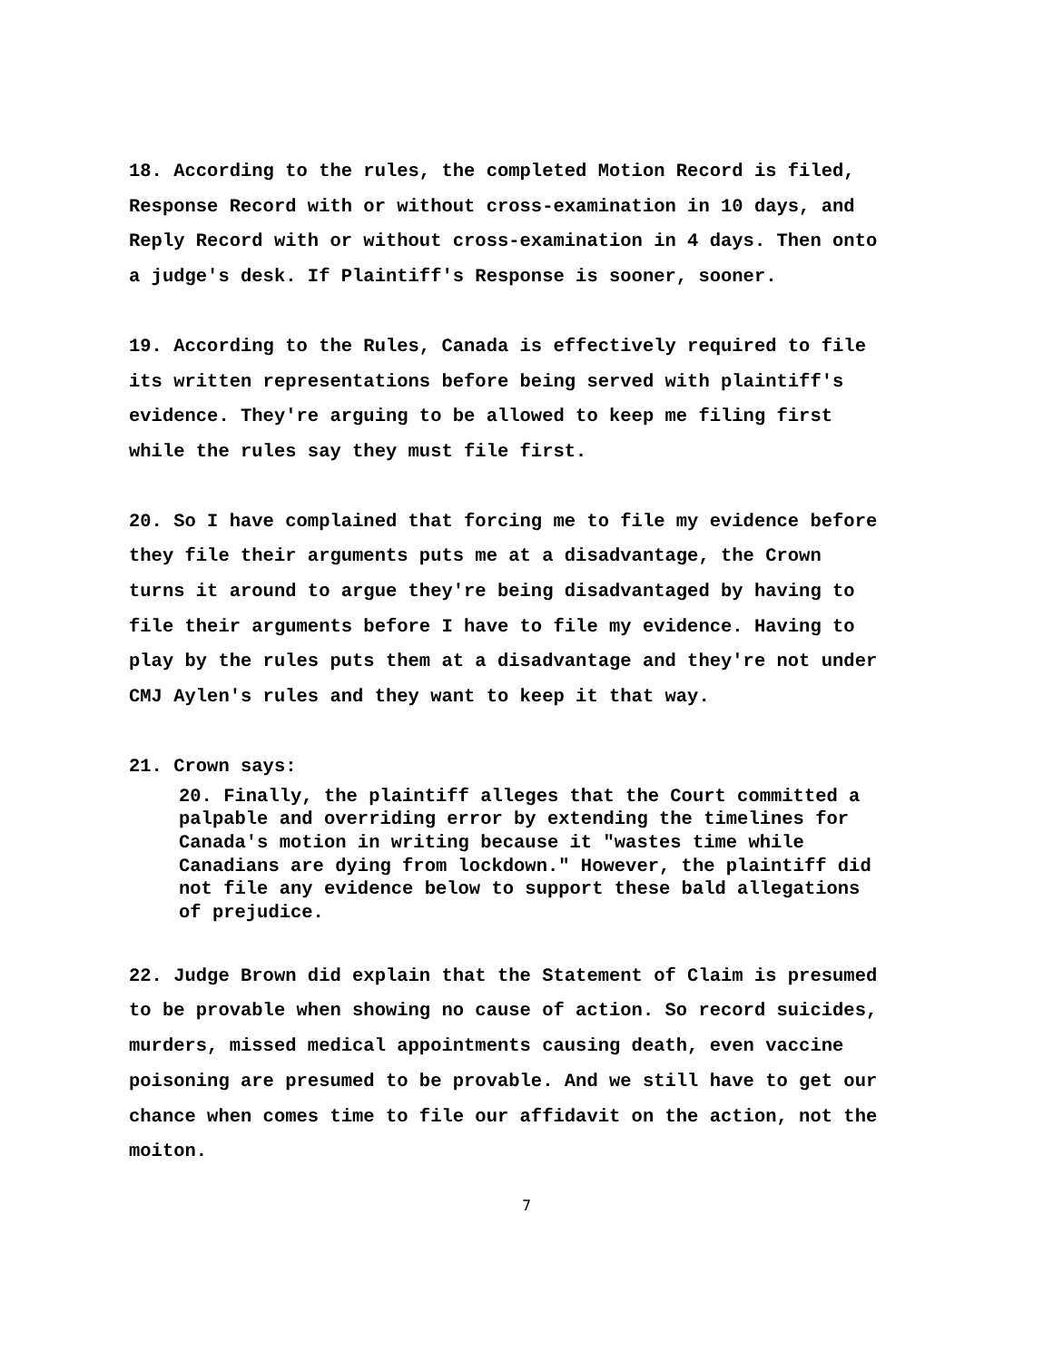18. According to the rules, the completed Motion Record is filed, Response Record with or without cross-examination in 10 days, and Reply Record with or without cross-examination in 4 days. Then onto a judge's desk. If Plaintiff's Response is sooner, sooner.
19. According to the Rules, Canada is effectively required to file its written representations before being served with plaintiff's evidence. They're arguing to be allowed to keep me filing first while the rules say they must file first.
20. So I have complained that forcing me to file my evidence before they file their arguments puts me at a disadvantage, the Crown turns it around to argue they're being disadvantaged by having to file their arguments before I have to file my evidence. Having to play by the rules puts them at a disadvantage and they're not under CMJ Aylen's rules and they want to keep it that way.
21. Crown says:
20. Finally, the plaintiff alleges that the Court committed a palpable and overriding error by extending the timelines for Canada's motion in writing because it "wastes time while Canadians are dying from lockdown." However, the plaintiff did not file any evidence below to support these bald allegations of prejudice.
22. Judge Brown did explain that the Statement of Claim is presumed to be provable when showing no cause of action. So record suicides, murders, missed medical appointments causing death, even vaccine poisoning are presumed to be provable. And we still have to get our chance when comes time to file our affidavit on the action, not the moiton.
7